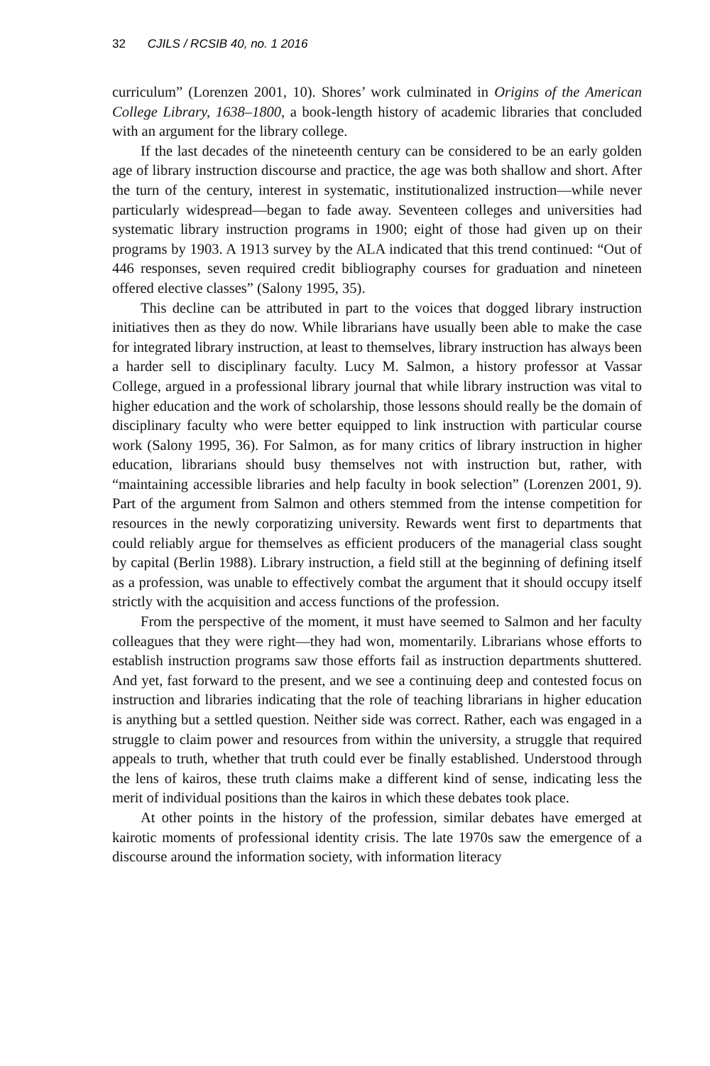32 CJILS / RCSIB 40, no. 1 2016
curriculum” (Lorenzen 2001, 10). Shores’ work culminated in Origins of the American College Library, 1638–1800, a book-length history of academic libraries that concluded with an argument for the library college.
If the last decades of the nineteenth century can be considered to be an early golden age of library instruction discourse and practice, the age was both shallow and short. After the turn of the century, interest in systematic, institutionalized instruction—while never particularly widespread—began to fade away. Seventeen colleges and universities had systematic library instruction programs in 1900; eight of those had given up on their programs by 1903. A 1913 survey by the ALA indicated that this trend continued: “Out of 446 responses, seven required credit bibliography courses for graduation and nineteen offered elective classes” (Salony 1995, 35).
This decline can be attributed in part to the voices that dogged library instruction initiatives then as they do now. While librarians have usually been able to make the case for integrated library instruction, at least to themselves, library instruction has always been a harder sell to disciplinary faculty. Lucy M. Salmon, a history professor at Vassar College, argued in a professional library journal that while library instruction was vital to higher education and the work of scholarship, those lessons should really be the domain of disciplinary faculty who were better equipped to link instruction with particular course work (Salony 1995, 36). For Salmon, as for many critics of library instruction in higher education, librarians should busy themselves not with instruction but, rather, with “maintaining accessible libraries and help faculty in book selection” (Lorenzen 2001, 9). Part of the argument from Salmon and others stemmed from the intense competition for resources in the newly corporatizing university. Rewards went first to departments that could reliably argue for themselves as efficient producers of the managerial class sought by capital (Berlin 1988). Library instruction, a field still at the beginning of defining itself as a profession, was unable to effectively combat the argument that it should occupy itself strictly with the acquisition and access functions of the profession.
From the perspective of the moment, it must have seemed to Salmon and her faculty colleagues that they were right—they had won, momentarily. Librarians whose efforts to establish instruction programs saw those efforts fail as instruction departments shuttered. And yet, fast forward to the present, and we see a continuing deep and contested focus on instruction and libraries indicating that the role of teaching librarians in higher education is anything but a settled question. Neither side was correct. Rather, each was engaged in a struggle to claim power and resources from within the university, a struggle that required appeals to truth, whether that truth could ever be finally established. Understood through the lens of kairos, these truth claims make a different kind of sense, indicating less the merit of individual positions than the kairos in which these debates took place.
At other points in the history of the profession, similar debates have emerged at kairotic moments of professional identity crisis. The late 1970s saw the emergence of a discourse around the information society, with information literacy